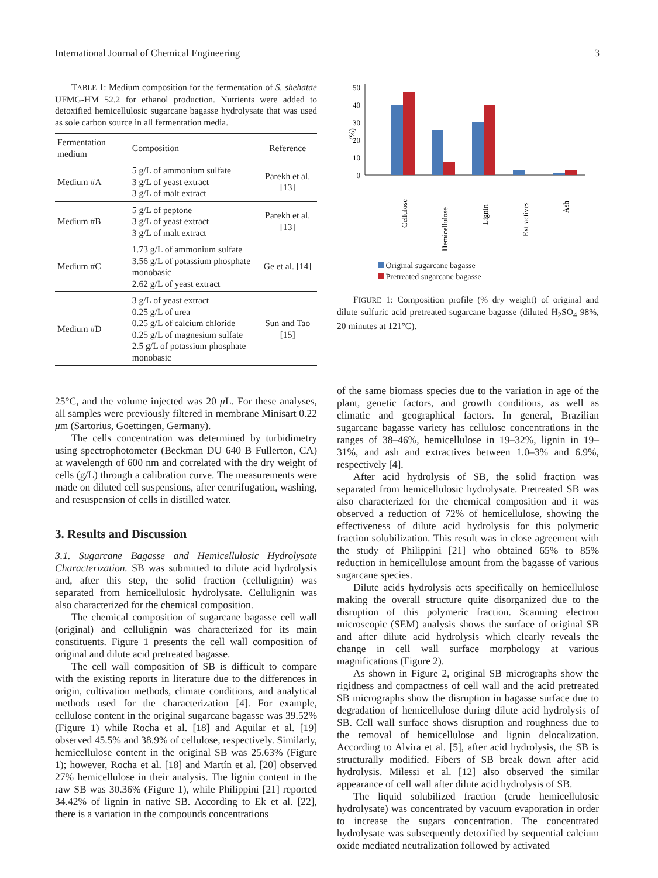International Journal of Chemical Engineering 3
TABLE 1: Medium composition for the fermentation of S. shehatae UFMG-HM 52.2 for ethanol production. Nutrients were added to detoxified hemicellulosic sugarcane bagasse hydrolysate that was used as sole carbon source in all fermentation media.
| Fermentation medium | Composition | Reference |
| --- | --- | --- |
| Medium #A | 5 g/L of ammonium sulfate 3 g/L of yeast extract 3 g/L of malt extract | Parekh et al. [13] |
| Medium #B | 5 g/L of peptone 3 g/L of yeast extract 3 g/L of malt extract | Parekh et al.[13] |
| Medium #C | 1.73 g/L of ammonium sulfate 3.56 g/L of potassium phosphate monobasic 2.62 g/L of yeast extract | Ge et al. [14] |
| Medium #D | 3 g/L of yeast extract 0.25 g/L of urea 0.25 g/L of calcium chloride 0.25 g/L of magnesium sulfate 2.5 g/L of potassium phosphate monobasic | Sun and Tao [15] |
25°C, and the volume injected was 20 μ L. For these analyses, all samples were previously filtered in membrane Minisart 0.22 μm (Sartorius, Goettingen, Germany).
The cells concentration was determined by turbidimetry using spectrophotometer (Beckman DU 640 B Fullerton, CA) at wavelength of 600 nm and correlated with the dry weight of cells (g/L) through a calibration curve. The measurements were made on diluted cell suspensions, after centrifugation, washing, and resuspension of cells in distilled water.
3. Results and Discussion
3.1. Sugarcane Bagasse and Hemicellulosic Hydrolysate Characterization. SB was submitted to dilute acid hydrolysis and, after this step, the solid fraction (cellulignin) was separated from hemicellulosic hydrolysate. Cellulignin was also characterized for the chemical composition.
The chemical composition of sugarcane bagasse cell wall (original) and cellulignin was characterized for its main constituents. Figure 1 presents the cell wall composition of original and dilute acid pretreated bagasse.
The cell wall composition of SB is difficult to compare with the existing reports in literature due to the differences in origin, cultivation methods, climate conditions, and analytical methods used for the characterization [4]. For example, cellulose content in the original sugarcane bagasse was 39.52% (Figure 1) while Rocha et al. [18] and Aguilar et al. [19] observed 45.5% and 38.9% of cellulose, respectively. Similarly, hemicellulose content in the original SB was 25.63% (Figure 1); however, Rocha et al. [18] and Martín et al. [20] observed 27% hemicellulose in their analysis. The lignin content in the raw SB was 30.36% (Figure 1), while Philippini [21] reported 34.42% of lignin in native SB. According to Ek et al. [22], there is a variation in the compounds concentrations
50
40
30
20
10
0
(%)
Cellulose
Hemicellulose
Lignin
Extractives
Ash
Original sugarcane bagasse
Pretreated sugarcane bagasse
FIGURE 1: Composition profile (% dry weight) of original and dilute sulfuric acid pretreated sugarcane bagasse (diluted H<sub>2</sub>SO<sub>4</sub> 98%, 20 minutes at 121°C).
of the same biomass species due to the variation in age of the plant, genetic factors, and growth conditions, as well as climatic and geographical factors. In general, Brazilian sugarcane bagasse variety has cellulose concentrations in the ranges of 38–46%, hemicellulose in 19–32%, lignin in 19–31%, and ash and extractives between 1.0–3% and 6.9%, respectively [4].
After acid hydrolysis of SB, the solid fraction was separated from hemicellulosic hydrolysate. Pretreated SB was also characterized for the chemical composition and it was observed a reduction of 72% of hemicellulose, showing the effectiveness of dilute acid hydrolysis for this polymeric fraction solubilization. This result was in close agreement with the study of Philippini [21] who obtained 65% to 85% reduction in hemicellulose amount from the bagasse of various sugarcane species.
Dilute acids hydrolysis acts specifically on hemicellulose making the overall structure quite disorganized due to the disruption of this polymeric fraction. Scanning electron microscopic (SEM) analysis shows the surface of original SB and after dilute acid hydrolysis which clearly reveals the change in cell wall surface morphology at various magnifications (Figure 2).
As shown in Figure 2, original SB micrographs show the rigidness and compactness of cell wall and the acid pretreated SB micrographs show the disruption in bagasse surface due to degradation of hemicellulose during dilute acid hydrolysis of SB. Cell wall surface shows disruption and roughness due to the removal of hemicellulose and lignin delocalization. According to Alvira et al. [5], after acid hydrolysis, the SB is structurally modified. Fibers of SB break down after acid hydrolysis. Milessi et al. [12] also observed the similar appearance of cell wall after dilute acid hydrolysis of SB.
The liquid solubilized fraction (crude hemicellulosic hydrolysate) was concentrated by vacuum evaporation in order to increase the sugars concentration. The concentrated hydrolysate was subsequently detoxified by sequential calcium oxide mediated neutralization followed by activated